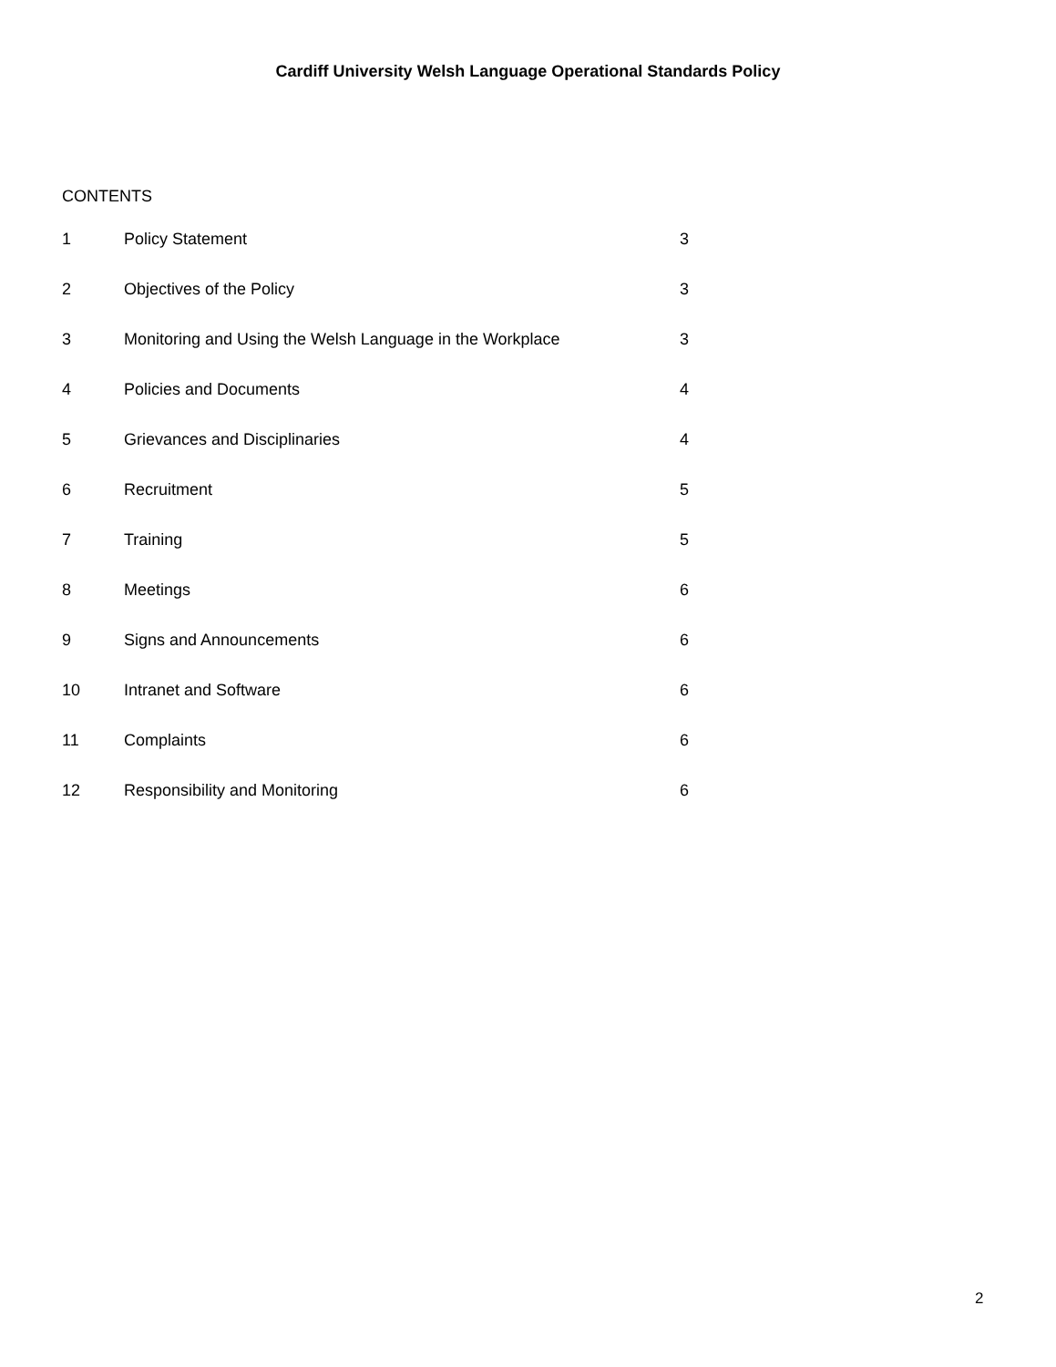Cardiff University Welsh Language Operational Standards Policy
CONTENTS
| 1 | Policy Statement | 3 |
| 2 | Objectives of the Policy | 3 |
| 3 | Monitoring and Using the Welsh Language in the Workplace | 3 |
| 4 | Policies and Documents | 4 |
| 5 | Grievances and Disciplinaries | 4 |
| 6 | Recruitment | 5 |
| 7 | Training | 5 |
| 8 | Meetings | 6 |
| 9 | Signs and Announcements | 6 |
| 10 | Intranet and Software | 6 |
| 11 | Complaints | 6 |
| 12 | Responsibility and Monitoring | 6 |
2